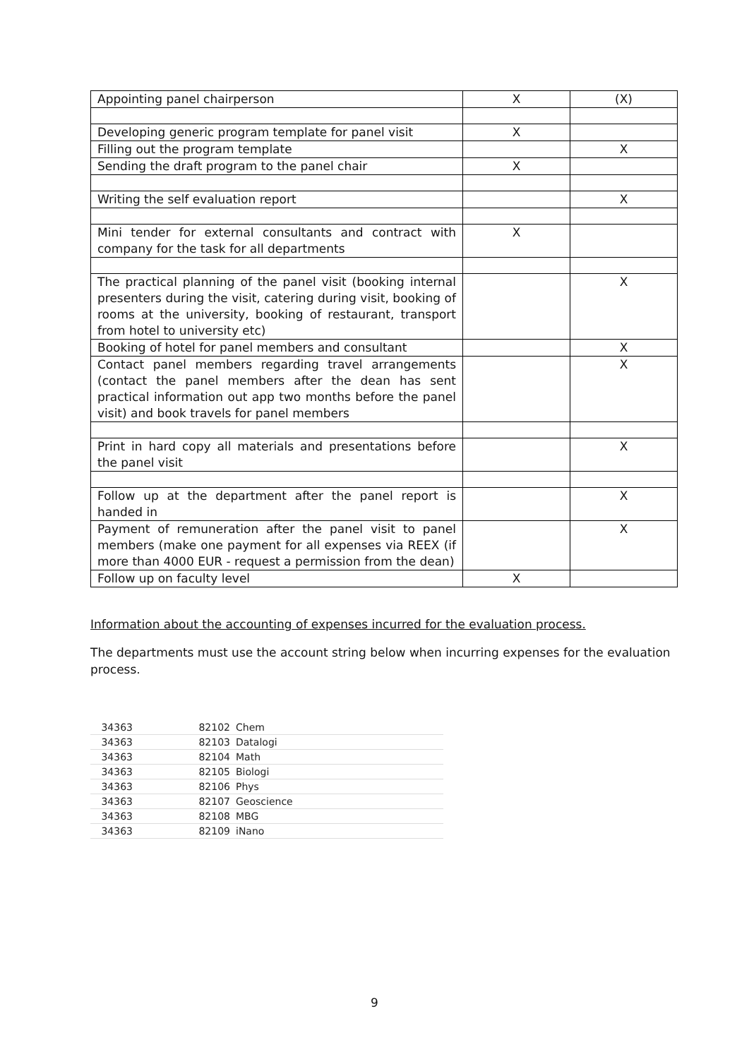| Appointing panel chairperson | X | (X) |
| Developing generic program template for panel visit | X | |
| Filling out the program template | | X |
| Sending the draft program to the panel chair | X | |
| Writing the self evaluation report | | X |
| Mini tender for external consultants and contract with company for the task for all departments | X | |
| The practical planning of the panel visit (booking internal presenters during the visit, catering during visit, booking of rooms at the university, booking of restaurant, transport from hotel to university etc) | | X |
| Booking of hotel for panel members and consultant | | X |
| Contact panel members regarding travel arrangements (contact the panel members after the dean has sent practical information out app two months before the panel visit) and book travels for panel members | | X |
| Print in hard copy all materials and presentations before the panel visit | | X |
| Follow up at the department after the panel report is handed in | | X |
| Payment of remuneration after the panel visit to panel members (make one payment for all expenses via REEX (if more than 4000 EUR - request a permission from the dean) | | X |
| Follow up on faculty level | X | |
Information about the accounting of expenses incurred for the evaluation process.
The departments must use the account string below when incurring expenses for the evaluation process.
| 34363 | 82102 | Chem |
| 34363 | 82103 | Datalogi |
| 34363 | 82104 | Math |
| 34363 | 82105 | Biologi |
| 34363 | 82106 | Phys |
| 34363 | 82107 | Geoscience |
| 34363 | 82108 | MBG |
| 34363 | 82109 | iNano |
9